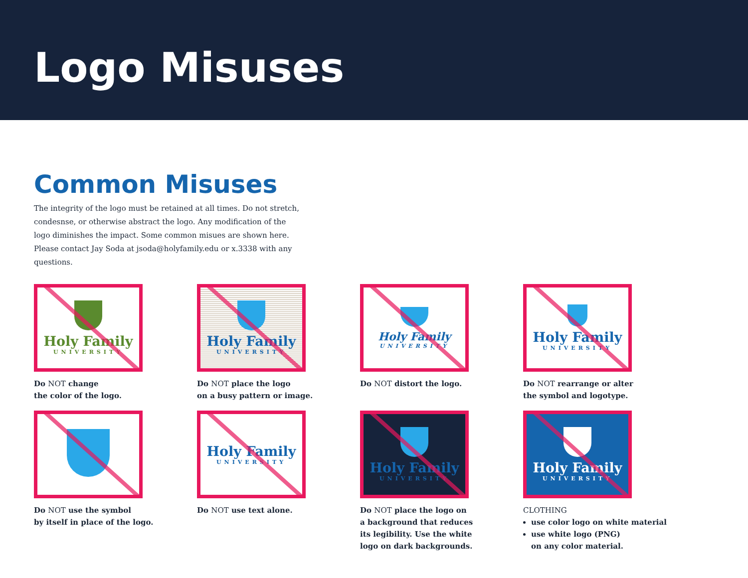Logo Misuses
Common Misuses
The integrity of the logo must be retained at all times. Do not stretch, condesnse, or otherwise abstract the logo. Any modification of the logo diminishes the impact. Some common misues are shown here. Please contact Jay Soda at jsoda@holyfamily.edu or x.3338 with any questions.
Holy Family
UNIVERSITY
Do NOT change
the color of the logo.
Holy Family
UNIVERSITY
Do NOT place the logo
on a busy pattern or image.
Holy Family
UNIVERSITY
Do NOT distort the logo.
Holy Family
UNIVERSITY
Do NOT rearrange or alter
the symbol and logotype.
Do NOT use the symbol
by itself in place of the logo.
Holy Family
UNIVERSITY
Do NOT use text alone.
Holy Family
UNIVERSITY
Do NOT place the logo on
a background that reduces
its legibility. Use the white
logo on dark backgrounds.
Holy Family
UNIVERSITY
CLOTHING
use color logo on white material
use white logo (PNG)
on any color material.